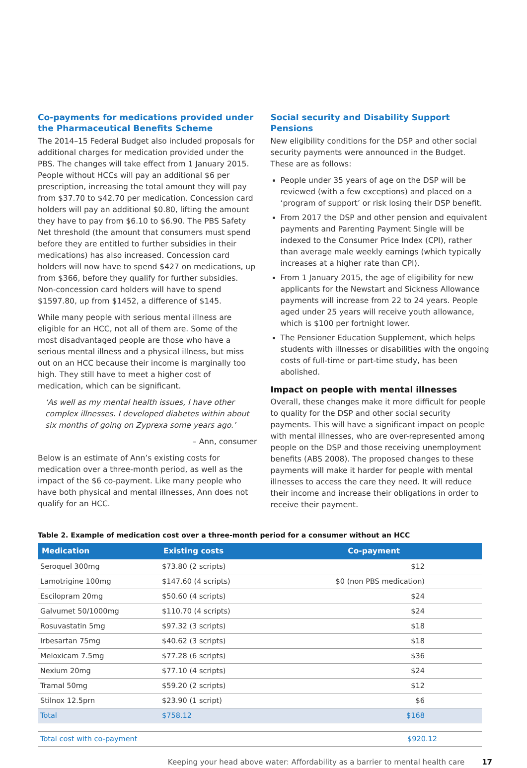Co-payments for medications provided under the Pharmaceutical Benefits Scheme
The 2014–15 Federal Budget also included proposals for additional charges for medication provided under the PBS. The changes will take effect from 1 January 2015. People without HCCs will pay an additional $6 per prescription, increasing the total amount they will pay from $37.70 to $42.70 per medication. Concession card holders will pay an additional $0.80, lifting the amount they have to pay from $6.10 to $6.90. The PBS Safety Net threshold (the amount that consumers must spend before they are entitled to further subsidies in their medications) has also increased. Concession card holders will now have to spend $427 on medications, up from $366, before they qualify for further subsidies. Non-concession card holders will have to spend $1597.80, up from $1452, a difference of $145.
While many people with serious mental illness are eligible for an HCC, not all of them are. Some of the most disadvantaged people are those who have a serious mental illness and a physical illness, but miss out on an HCC because their income is marginally too high. They still have to meet a higher cost of medication, which can be significant.
‘As well as my mental health issues, I have other complex illnesses. I developed diabetes within about six months of going on Zyprexa some years ago.’
– Ann, consumer
Below is an estimate of Ann’s existing costs for medication over a three-month period, as well as the impact of the $6 co-payment. Like many people who have both physical and mental illnesses, Ann does not qualify for an HCC.
Social security and Disability Support Pensions
New eligibility conditions for the DSP and other social security payments were announced in the Budget. These are as follows:
People under 35 years of age on the DSP will be reviewed (with a few exceptions) and placed on a ‘program of support’ or risk losing their DSP benefit.
From 2017 the DSP and other pension and equivalent payments and Parenting Payment Single will be indexed to the Consumer Price Index (CPI), rather than average male weekly earnings (which typically increases at a higher rate than CPI).
From 1 January 2015, the age of eligibility for new applicants for the Newstart and Sickness Allowance payments will increase from 22 to 24 years. People aged under 25 years will receive youth allowance, which is $100 per fortnight lower.
The Pensioner Education Supplement, which helps students with illnesses or disabilities with the ongoing costs of full-time or part-time study, has been abolished.
Impact on people with mental illnesses
Overall, these changes make it more difficult for people to quality for the DSP and other social security payments. This will have a significant impact on people with mental illnesses, who are over-represented among people on the DSP and those receiving unemployment benefits (ABS 2008). The proposed changes to these payments will make it harder for people with mental illnesses to access the care they need. It will reduce their income and increase their obligations in order to receive their payment.
Table 2. Example of medication cost over a three-month period for a consumer without an HCC
| Medication | Existing costs | Co-payment |
| --- | --- | --- |
| Seroquel 300mg | $73.80 (2 scripts) | $12 |
| Lamotrigine 100mg | $147.60 (4 scripts) | $0 (non PBS medication) |
| Escilopram 20mg | $50.60 (4 scripts) | $24 |
| Galvumet 50/1000mg | $110.70 (4 scripts) | $24 |
| Rosuvastatin 5mg | $97.32 (3 scripts) | $18 |
| Irbesartan 75mg | $40.62 (3 scripts) | $18 |
| Meloxicam 7.5mg | $77.28 (6 scripts) | $36 |
| Nexium 20mg | $77.10 (4 scripts) | $24 |
| Tramal 50mg | $59.20 (2 scripts) | $12 |
| Stilnox 12.5prn | $23.90 (1 script) | $6 |
| Total | $758.12 | $168 |
| Total cost with co-payment | | $920.12 |
Keeping your head above water: Affordability as a barrier to mental health care 17